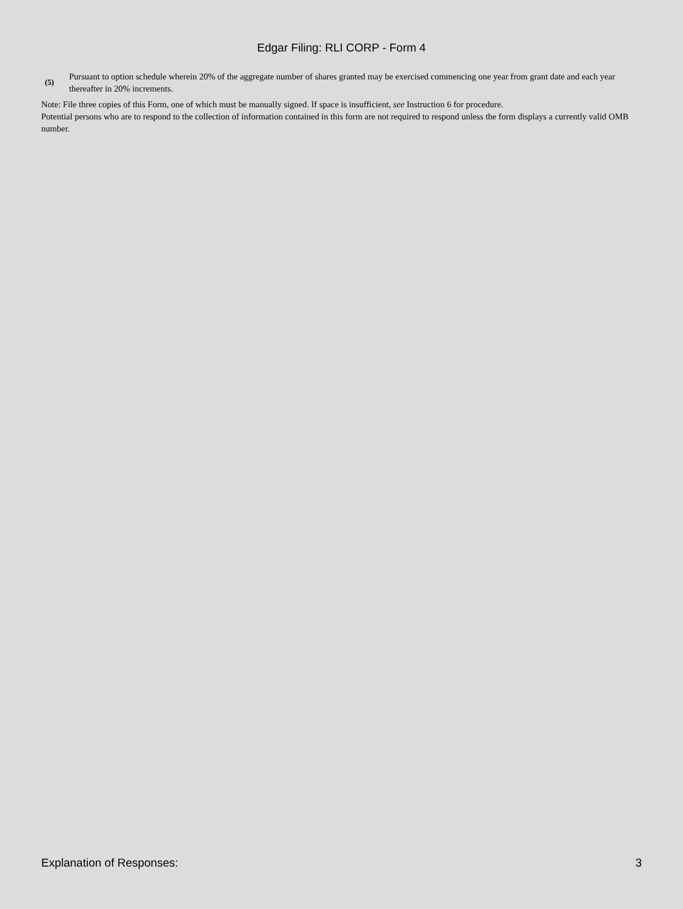Edgar Filing: RLI CORP - Form 4
(5) Pursuant to option schedule wherein 20% of the aggregate number of shares granted may be exercised commencing one year from grant date and each year thereafter in 20% increments.
Note: File three copies of this Form, one of which must be manually signed. If space is insufficient, see Instruction 6 for procedure.
Potential persons who are to respond to the collection of information contained in this form are not required to respond unless the form displays a currently valid OMB number.
Explanation of Responses: 3